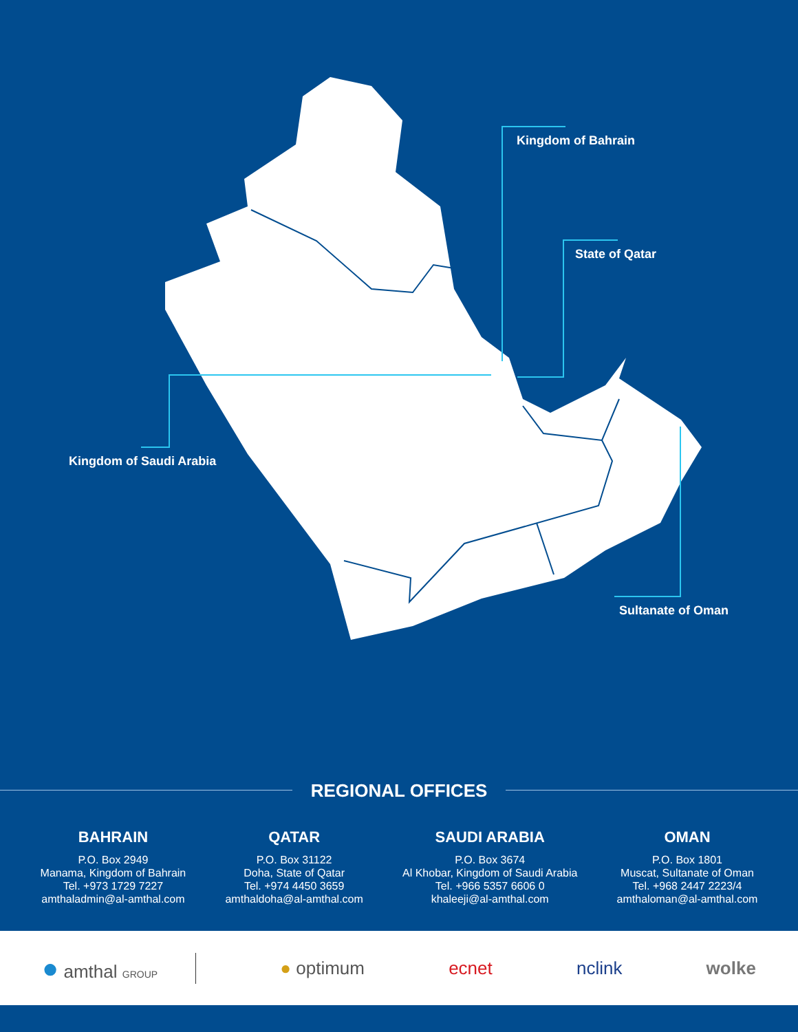Kingdom of Bahrain
State of Qatar
Kingdom of Saudi Arabia
Sultanate of Oman
REGIONAL OFFICES
BAHRAIN
P.O. Box 2949
Manama, Kingdom of Bahrain
Tel. +973 1729 7227
amthaladmin@al-amthal.com
QATAR
P.O. Box 31122
Doha, State of Qatar
Tel. +974 4450 3659
amthaldoha@al-amthal.com
SAUDI ARABIA
P.O. Box 3674
Al Khobar, Kingdom of Saudi Arabia
Tel. +966 5357 6606 0
khaleeji@al-amthal.com
OMAN
P.O. Box 1801
Muscat, Sultanate of Oman
Tel. +968 2447 2223/4
amthaloman@al-amthal.com
● amthal GROUP
● optimum ecnet nclink wolke